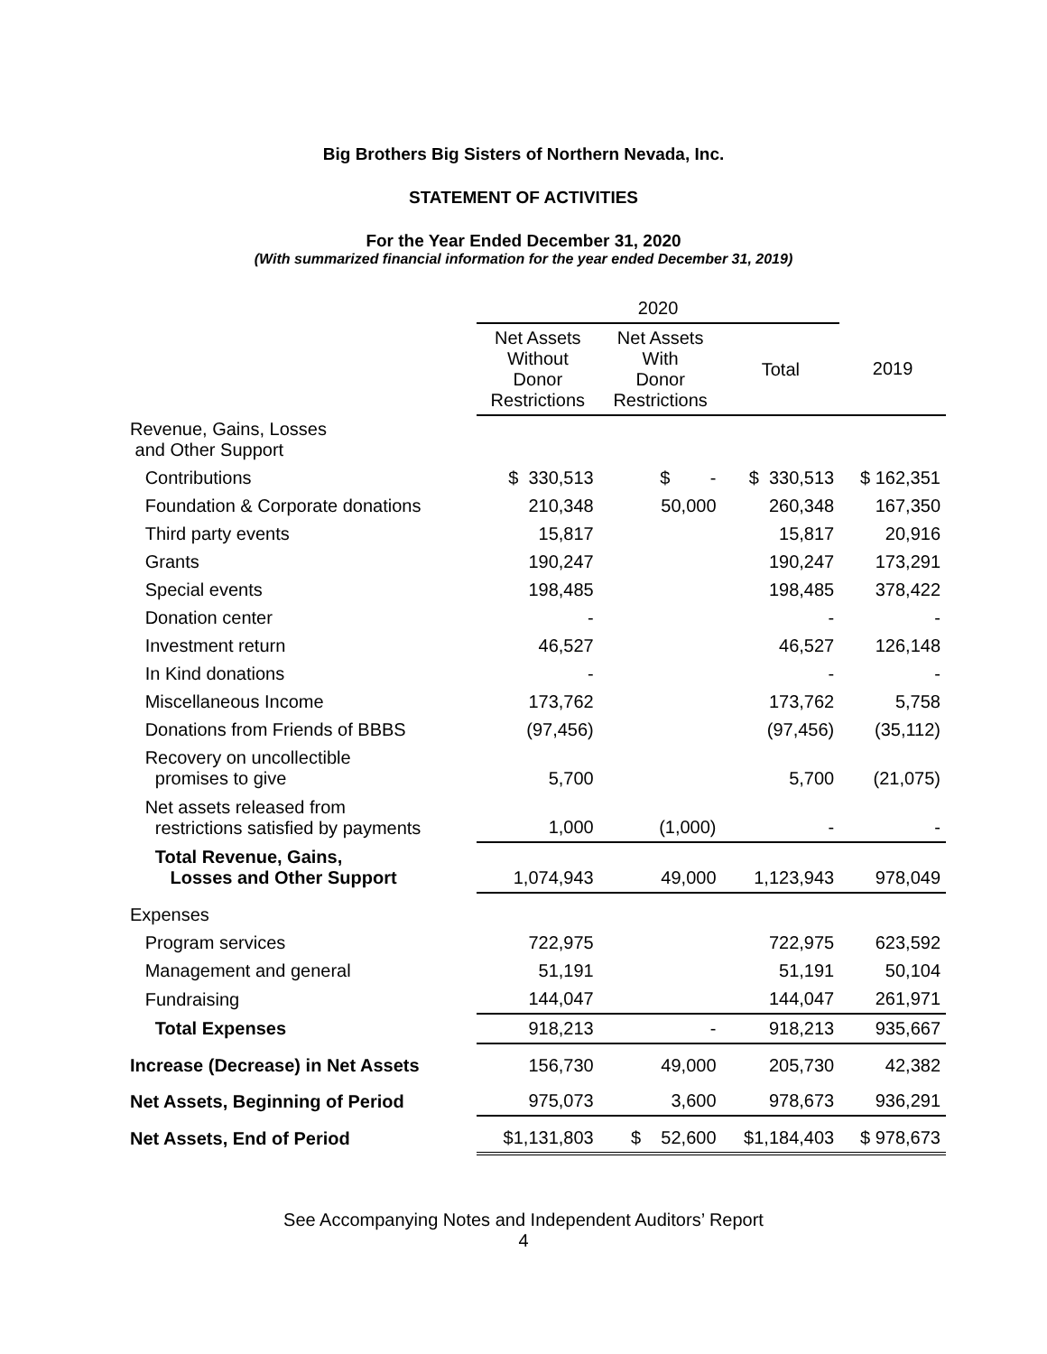Big Brothers Big Sisters of Northern Nevada, Inc.
STATEMENT OF ACTIVITIES
For the Year Ended December 31, 2020
(With summarized financial information for the year ended December 31, 2019)
| | 2020 | | | |
| --- | --- | --- | --- | --- |
| | Net Assets Without Donor Restrictions | Net Assets With Donor Restrictions | Total | 2019 |
| Revenue, Gains, Losses and Other Support | | | | |
| Contributions | $ 330,513 | $ - | $ 330,513 | $ 162,351 |
| Foundation & Corporate donations | 210,348 | 50,000 | 260,348 | 167,350 |
| Third party events | 15,817 | | 15,817 | 20,916 |
| Grants | 190,247 | | 190,247 | 173,291 |
| Special events | 198,485 | | 198,485 | 378,422 |
| Donation center | - | | - | - |
| Investment return | 46,527 | | 46,527 | 126,148 |
| In Kind donations | - | | - | - |
| Miscellaneous Income | 173,762 | | 173,762 | 5,758 |
| Donations from Friends of BBBS | (97,456) | | (97,456) | (35,112) |
| Recovery on uncollectible promises to give | 5,700 | | 5,700 | (21,075) |
| Net assets released from restrictions satisfied by payments | 1,000 | (1,000) | - | - |
| Total Revenue, Gains, Losses and Other Support | 1,074,943 | 49,000 | 1,123,943 | 978,049 |
| Expenses | | | | |
| Program services | 722,975 | | 722,975 | 623,592 |
| Management and general | 51,191 | | 51,191 | 50,104 |
| Fundraising | 144,047 | | 144,047 | 261,971 |
| Total Expenses | 918,213 | - | 918,213 | 935,667 |
| Increase (Decrease) in Net Assets | 156,730 | 49,000 | 205,730 | 42,382 |
| Net Assets, Beginning of Period | 975,073 | 3,600 | 978,673 | 936,291 |
| Net Assets, End of Period | $1,131,803 | $ 52,600 | $1,184,403 | $ 978,673 |
See Accompanying Notes and Independent Auditors’ Report
4